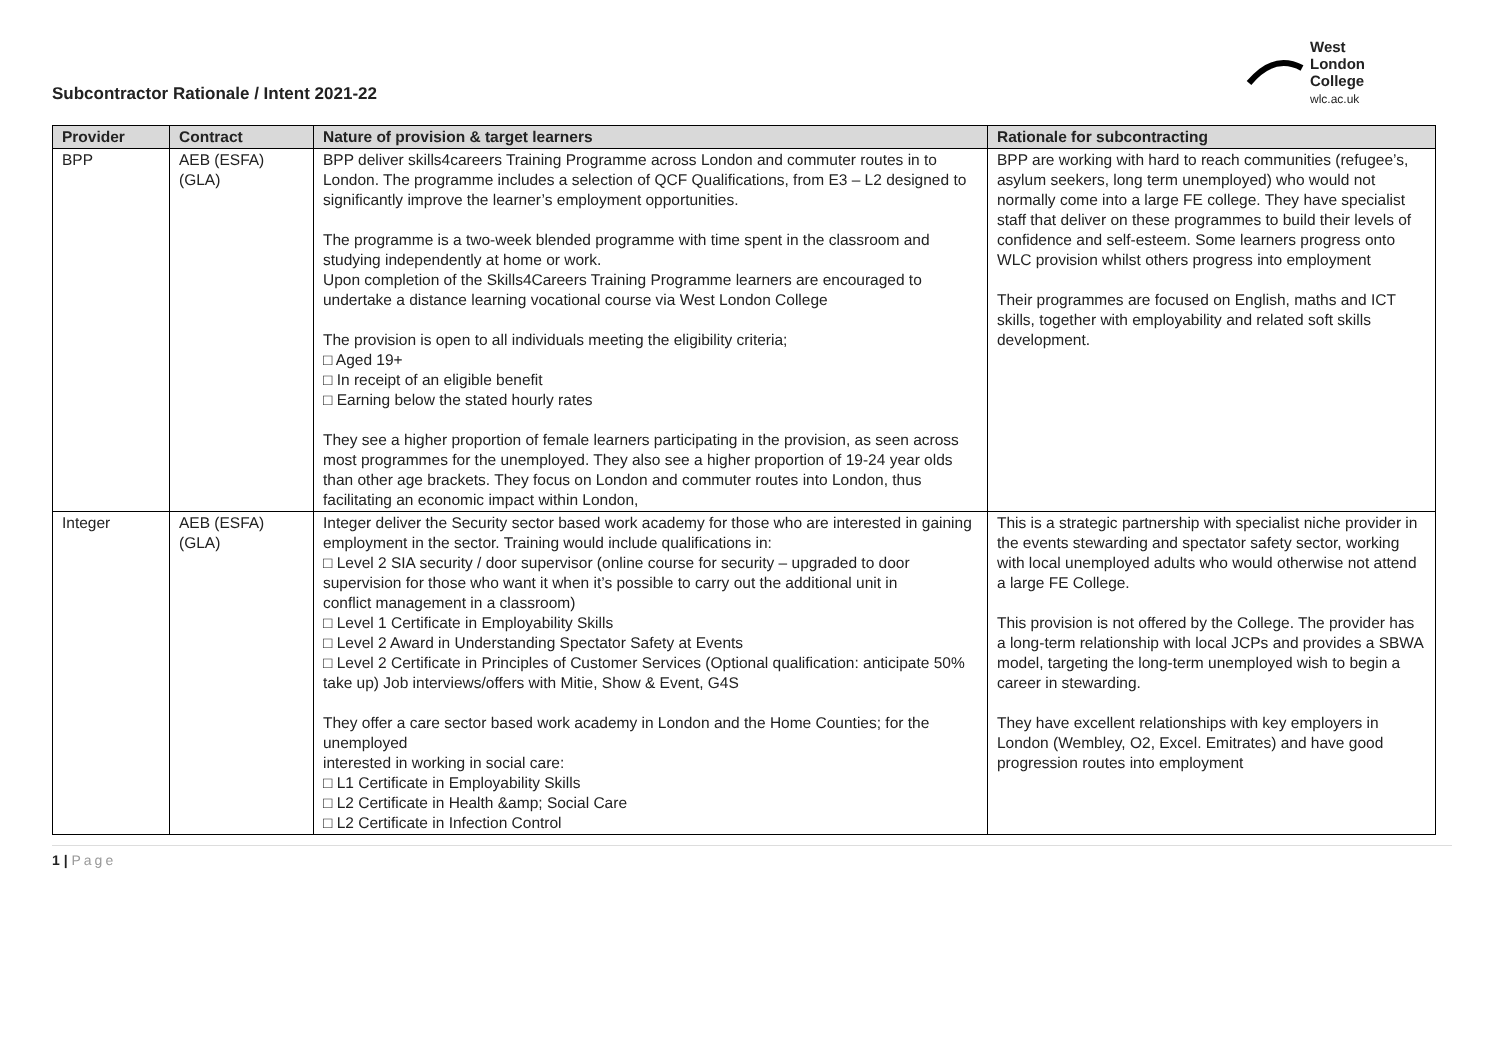Subcontractor Rationale / Intent 2021-22
West
London
College
wlc.ac.uk
| Provider | Contract | Nature of provision & target learners | Rationale for subcontracting |
| --- | --- | --- | --- |
| BPP | AEB (ESFA) (GLA) | BPP deliver skills4careers Training Programme across London and commuter routes in to London. The programme includes a selection of QCF Qualifications, from E3 – L2 designed to significantly improve the learner’s employment opportunities. The programme is a two-week blended programme with time spent in the classroom and studying independently at home or work. Upon completion of the Skills4Careers Training Programme learners are encouraged to undertake a distance learning vocational course via West London College The provision is open to all individuals meeting the eligibility criteria; □ Aged 19+ □ In receipt of an eligible benefit □ Earning below the stated hourly rates They see a higher proportion of female learners participating in the provision, as seen across most programmes for the unemployed. They also see a higher proportion of 19-24 year olds than other age brackets. They focus on London and commuter routes into London, thus facilitating an economic impact within London, | BPP are working with hard to reach communities (refugee’s, asylum seekers, long term unemployed) who would not normally come into a large FE college. They have specialist staff that deliver on these programmes to build their levels of confidence and self-esteem. Some learners progress onto WLC provision whilst others progress into employment Their programmes are focused on English, maths and ICT skills, together with employability and related soft skills development. |
| Integer | AEB (ESFA) (GLA) | Integer deliver the Security sector based work academy for those who are interested in gaining employment in the sector. Training would include qualifications in: □ Level 2 SIA security / door supervisor (online course for security – upgraded to door supervision for those who want it when it’s possible to carry out the additional unit in conflict management in a classroom) □ Level 1 Certificate in Employability Skills □ Level 2 Award in Understanding Spectator Safety at Events □ Level 2 Certificate in Principles of Customer Services (Optional qualification: anticipate 50% take up) Job interviews/offers with Mitie, Show & Event, G4S They offer a care sector based work academy in London and the Home Counties; for the unemployed interested in working in social care: □ L1 Certificate in Employability Skills □ L2 Certificate in Health &amp; Social Care □ L2 Certificate in Infection Control | This is a strategic partnership with specialist niche provider in the events stewarding and spectator safety sector, working with local unemployed adults who would otherwise not attend a large FE College. This provision is not offered by the College. The provider has a long-term relationship with local JCPs and provides a SBWA model, targeting the long-term unemployed wish to begin a career in stewarding. They have excellent relationships with key employers in London (Wembley, O2, Excel. Emitrates) and have good progression routes into employment |
1 | Page